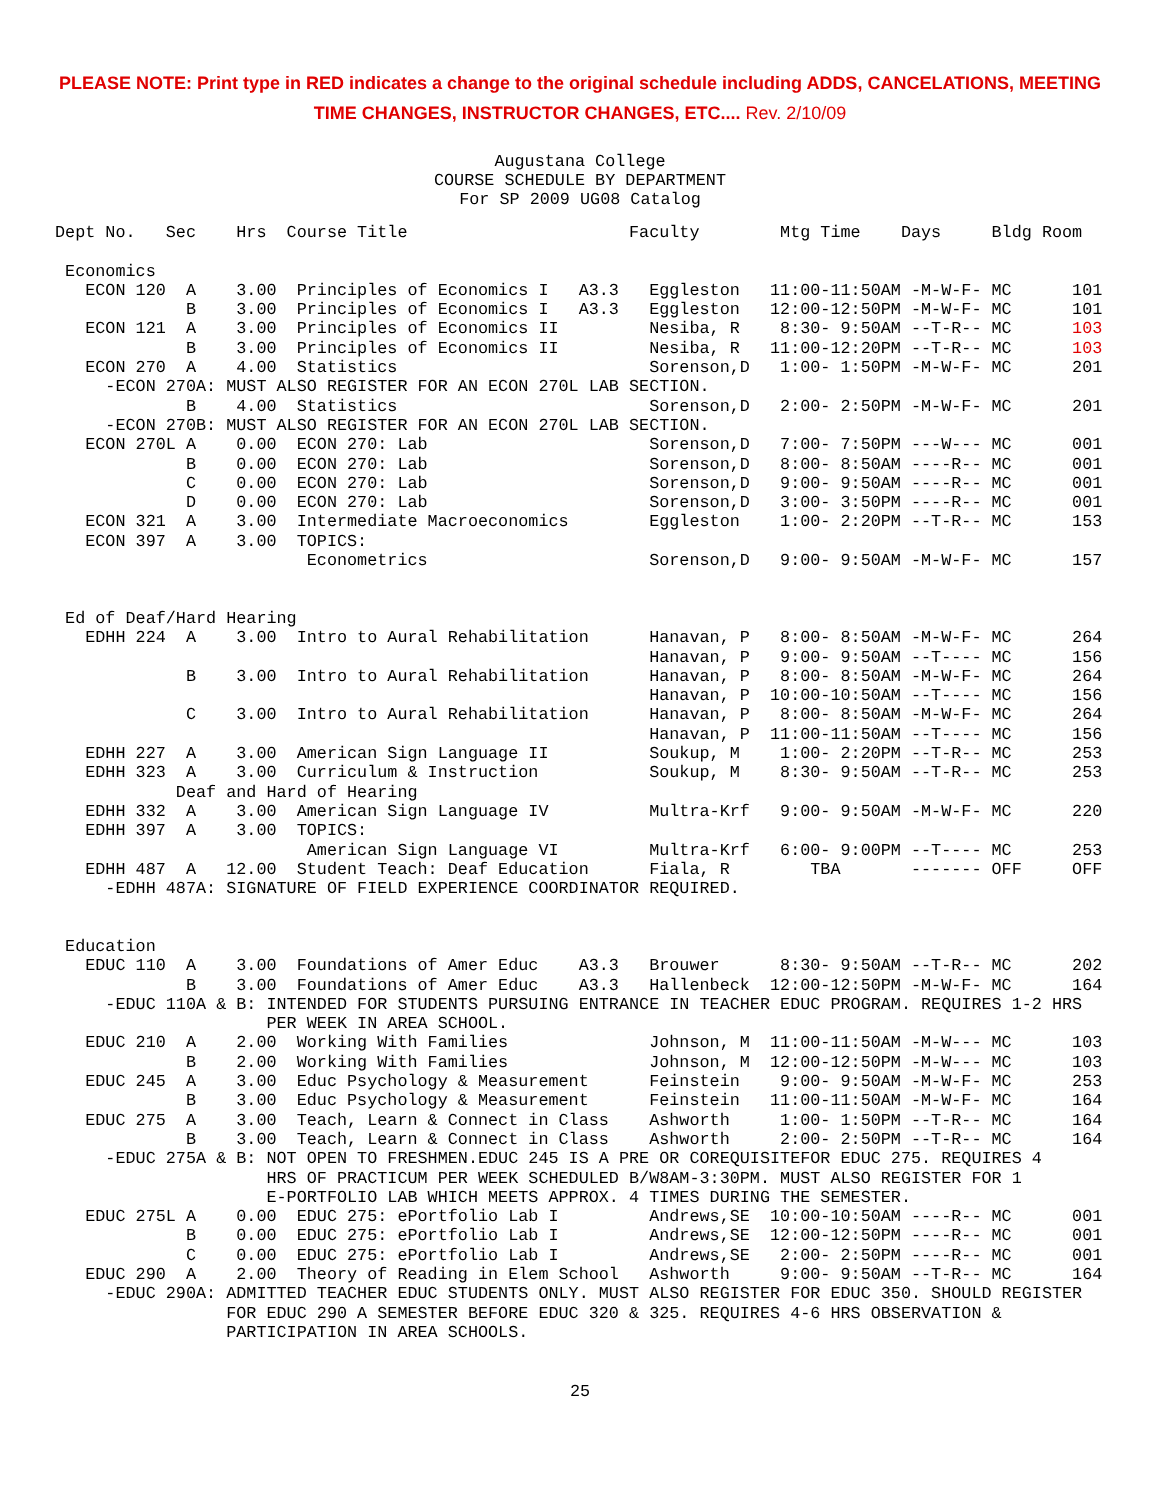PLEASE NOTE: Print type in RED indicates a change to the original schedule including ADDS, CANCELATIONS, MEETING
TIME CHANGES, INSTRUCTOR CHANGES, ETC.... Rev. 2/10/09
Augustana College COURSE SCHEDULE BY DEPARTMENT For SP 2009 UG08 Catalog
Dept No.   Sec    Hrs  Course Title                      Faculty        Mtg Time    Days     Bldg Room

 Economics
   ECON 120  A    3.00  Principles of Economics I   A3.3   Eggleston   11:00-11:50AM -M-W-F- MC      101
             B    3.00  Principles of Economics I   A3.3   Eggleston   12:00-12:50PM -M-W-F- MC      101
   ECON 121  A    3.00  Principles of Economics II         Nesiba, R    8:30- 9:50AM --T-R-- MC      103
             B    3.00  Principles of Economics II         Nesiba, R   11:00-12:20PM --T-R-- MC      103
   ECON 270  A    4.00  Statistics                         Sorenson,D   1:00- 1:50PM -M-W-F- MC      201
     -ECON 270A: MUST ALSO REGISTER FOR AN ECON 270L LAB SECTION.
             B    4.00  Statistics                         Sorenson,D   2:00- 2:50PM -M-W-F- MC      201
     -ECON 270B: MUST ALSO REGISTER FOR AN ECON 270L LAB SECTION.
   ECON 270L A    0.00  ECON 270: Lab                      Sorenson,D   7:00- 7:50PM ---W--- MC      001
             B    0.00  ECON 270: Lab                      Sorenson,D   8:00- 8:50AM ----R-- MC      001
             C    0.00  ECON 270: Lab                      Sorenson,D   9:00- 9:50AM ----R-- MC      001
             D    0.00  ECON 270: Lab                      Sorenson,D   3:00- 3:50PM ----R-- MC      001
   ECON 321  A    3.00  Intermediate Macroeconomics        Eggleston    1:00- 2:20PM --T-R-- MC      153
   ECON 397  A    3.00  TOPICS:
                         Econometrics                      Sorenson,D   9:00- 9:50AM -M-W-F- MC      157


 Ed of Deaf/Hard Hearing
   EDHH 224  A    3.00  Intro to Aural Rehabilitation      Hanavan, P   8:00- 8:50AM -M-W-F- MC      264
                                                           Hanavan, P   9:00- 9:50AM --T---- MC      156
             B    3.00  Intro to Aural Rehabilitation      Hanavan, P   8:00- 8:50AM -M-W-F- MC      264
                                                           Hanavan, P  10:00-10:50AM --T---- MC      156
             C    3.00  Intro to Aural Rehabilitation      Hanavan, P   8:00- 8:50AM -M-W-F- MC      264
                                                           Hanavan, P  11:00-11:50AM --T---- MC      156
   EDHH 227  A    3.00  American Sign Language II          Soukup, M    1:00- 2:20PM --T-R-- MC      253
   EDHH 323  A    3.00  Curriculum & Instruction           Soukup, M    8:30- 9:50AM --T-R-- MC      253
            Deaf and Hard of Hearing
   EDHH 332  A    3.00  American Sign Language IV          Multra-Krf   9:00- 9:50AM -M-W-F- MC      220
   EDHH 397  A    3.00  TOPICS:
                         American Sign Language VI         Multra-Krf   6:00- 9:00PM --T---- MC      253
   EDHH 487  A   12.00  Student Teach: Deaf Education      Fiala, R        TBA       ------- OFF     OFF
     -EDHH 487A: SIGNATURE OF FIELD EXPERIENCE COORDINATOR REQUIRED.


 Education
   EDUC 110  A    3.00  Foundations of Amer Educ    A3.3   Brouwer      8:30- 9:50AM --T-R-- MC      202
             B    3.00  Foundations of Amer Educ    A3.3   Hallenbeck  12:00-12:50PM -M-W-F- MC      164
     -EDUC 110A & B: INTENDED FOR STUDENTS PURSUING ENTRANCE IN TEACHER EDUC PROGRAM. REQUIRES 1-2 HRS
                     PER WEEK IN AREA SCHOOL.
   EDUC 210  A    2.00  Working With Families              Johnson, M  11:00-11:50AM -M-W--- MC      103
             B    2.00  Working With Families              Johnson, M  12:00-12:50PM -M-W--- MC      103
   EDUC 245  A    3.00  Educ Psychology & Measurement      Feinstein    9:00- 9:50AM -M-W-F- MC      253
             B    3.00  Educ Psychology & Measurement      Feinstein   11:00-11:50AM -M-W-F- MC      164
   EDUC 275  A    3.00  Teach, Learn & Connect in Class    Ashworth     1:00- 1:50PM --T-R-- MC      164
             B    3.00  Teach, Learn & Connect in Class    Ashworth     2:00- 2:50PM --T-R-- MC      164
     -EDUC 275A & B: NOT OPEN TO FRESHMEN.EDUC 245 IS A PRE OR COREQUISITEFOR EDUC 275. REQUIRES 4
                     HRS OF PRACTICUM PER WEEK SCHEDULED B/W8AM-3:30PM. MUST ALSO REGISTER FOR 1
                     E-PORTFOLIO LAB WHICH MEETS APPROX. 4 TIMES DURING THE SEMESTER.
   EDUC 275L A    0.00  EDUC 275: ePortfolio Lab I         Andrews,SE  10:00-10:50AM ----R-- MC      001
             B    0.00  EDUC 275: ePortfolio Lab I         Andrews,SE  12:00-12:50PM ----R-- MC      001
             C    0.00  EDUC 275: ePortfolio Lab I         Andrews,SE   2:00- 2:50PM ----R-- MC      001
   EDUC 290  A    2.00  Theory of Reading in Elem School   Ashworth     9:00- 9:50AM --T-R-- MC      164
     -EDUC 290A: ADMITTED TEACHER EDUC STUDENTS ONLY. MUST ALSO REGISTER FOR EDUC 350. SHOULD REGISTER
                 FOR EDUC 290 A SEMESTER BEFORE EDUC 320 & 325. REQUIRES 4-6 HRS OBSERVATION &
                 PARTICIPATION IN AREA SCHOOLS.
25